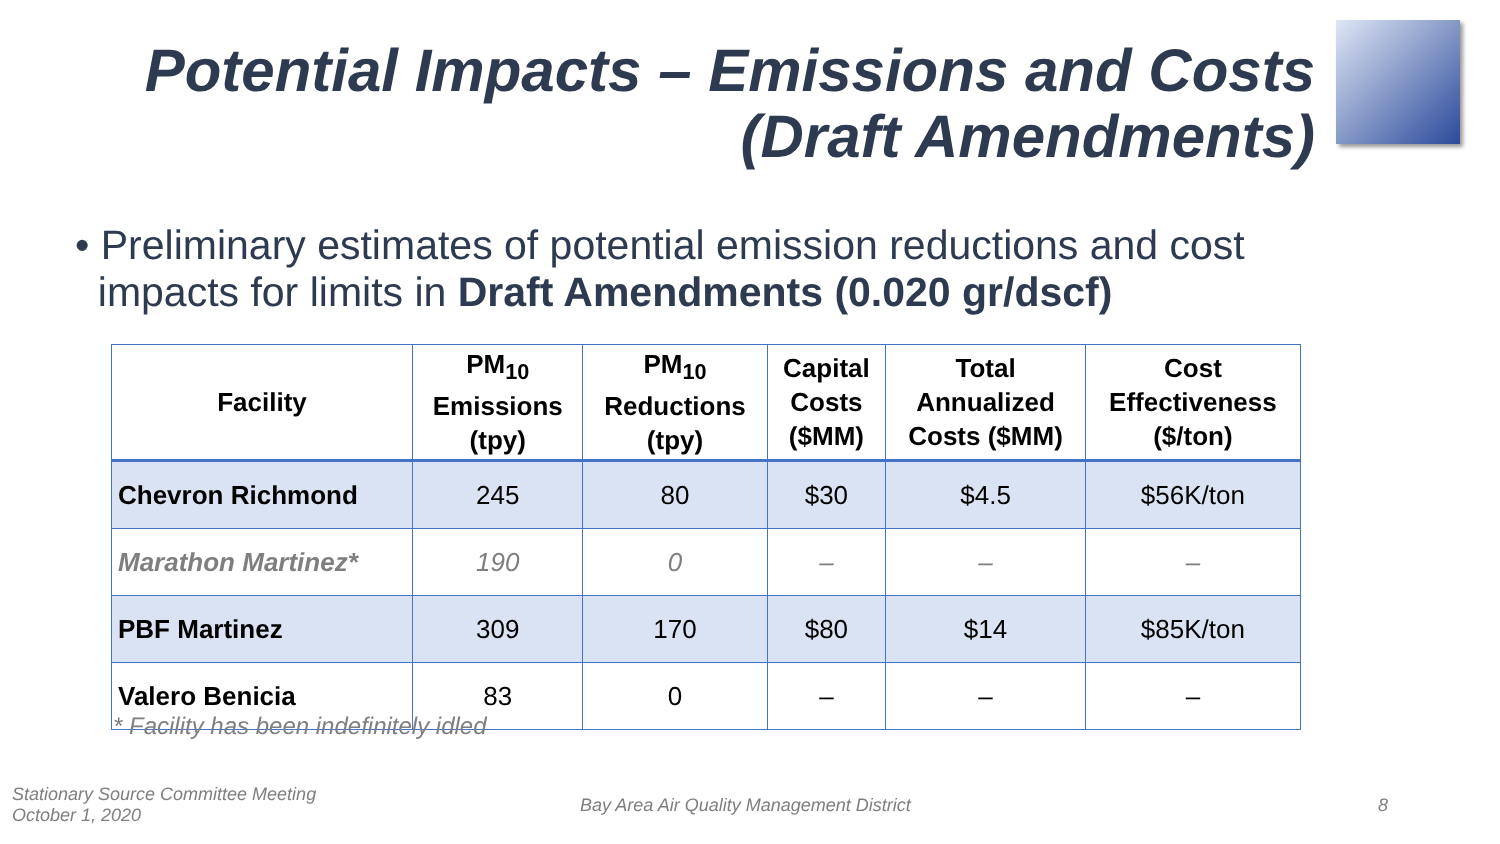Potential Impacts – Emissions and Costs
(Draft Amendments)
• Preliminary estimates of potential emission reductions and cost
impacts for limits in Draft Amendments (0.020 gr/dscf)
| Facility | PM<sub>10</sub> Emissions (tpy) | PM<sub>10</sub> Reductions (tpy) | Capital Costs ($MM) | Total Annualized Costs ($MM) | Cost Effectiveness ($/ton) |
| --- | --- | --- | --- | --- | --- |
| Chevron Richmond | 245 | 80 | $30 | $4.5 | $56K/ton |
| Marathon Martinez* | 190 | 0 | – | – | – |
| PBF Martinez | 309 | 170 | $80 | $14 | $85K/ton |
| Valero Benicia | 83 | 0 | – | – | – |
* Facility has been indefinitely idled
Stationary Source Committee Meeting
October 1, 2020
Bay Area Air Quality Management District
8